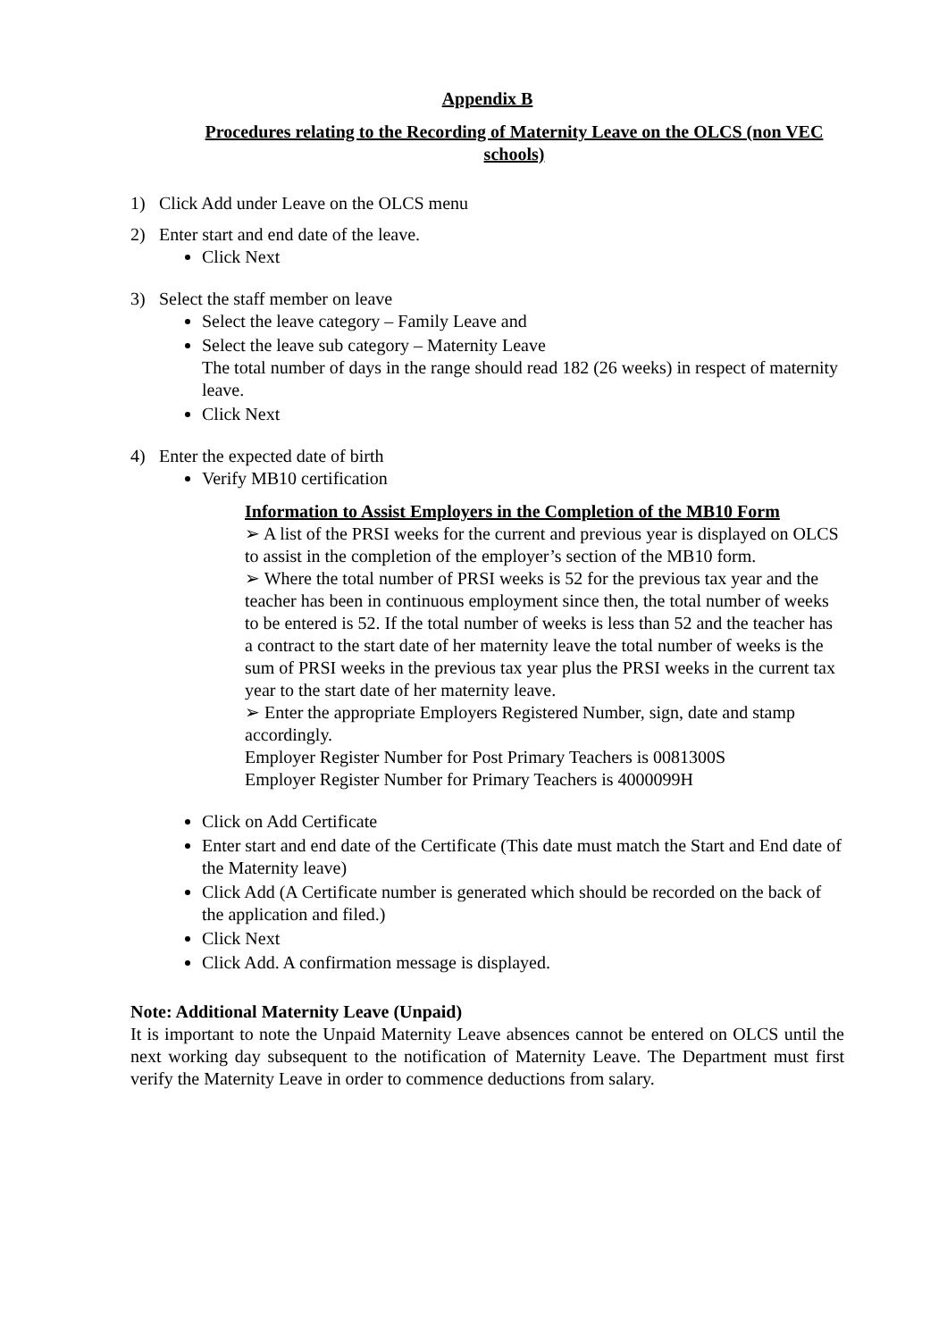Appendix B
Procedures relating to the Recording of Maternity Leave on the OLCS (non VEC schools)
1) Click Add under Leave on the OLCS menu
2) Enter start and end date of the leave.
Click Next
3) Select the staff member on leave
Select the leave category – Family Leave and
Select the leave sub category – Maternity Leave
The total number of days in the range should read 182 (26 weeks) in respect of maternity leave.
Click Next
4) Enter the expected date of birth
Verify MB10 certification
Information to Assist Employers in the Completion of the MB10 Form
➢ A list of the PRSI weeks for the current and previous year is displayed on OLCS to assist in the completion of the employer’s section of the MB10 form.
➢ Where the total number of PRSI weeks is 52 for the previous tax year and the teacher has been in continuous employment since then, the total number of weeks to be entered is 52. If the total number of weeks is less than 52 and the teacher has a contract to the start date of her maternity leave the total number of weeks is the sum of PRSI weeks in the previous tax year plus the PRSI weeks in the current tax year to the start date of her maternity leave.
➢ Enter the appropriate Employers Registered Number, sign, date and stamp accordingly.
Employer Register Number for Post Primary Teachers is 0081300S
Employer Register Number for Primary Teachers is 4000099H
Click on Add Certificate
Enter start and end date of the Certificate (This date must match the Start and End date of the Maternity leave)
Click Add (A Certificate number is generated which should be recorded on the back of the application and filed.)
Click Next
Click Add. A confirmation message is displayed.
Note: Additional Maternity Leave (Unpaid)
It is important to note the Unpaid Maternity Leave absences cannot be entered on OLCS until the next working day subsequent to the notification of Maternity Leave. The Department must first verify the Maternity Leave in order to commence deductions from salary.